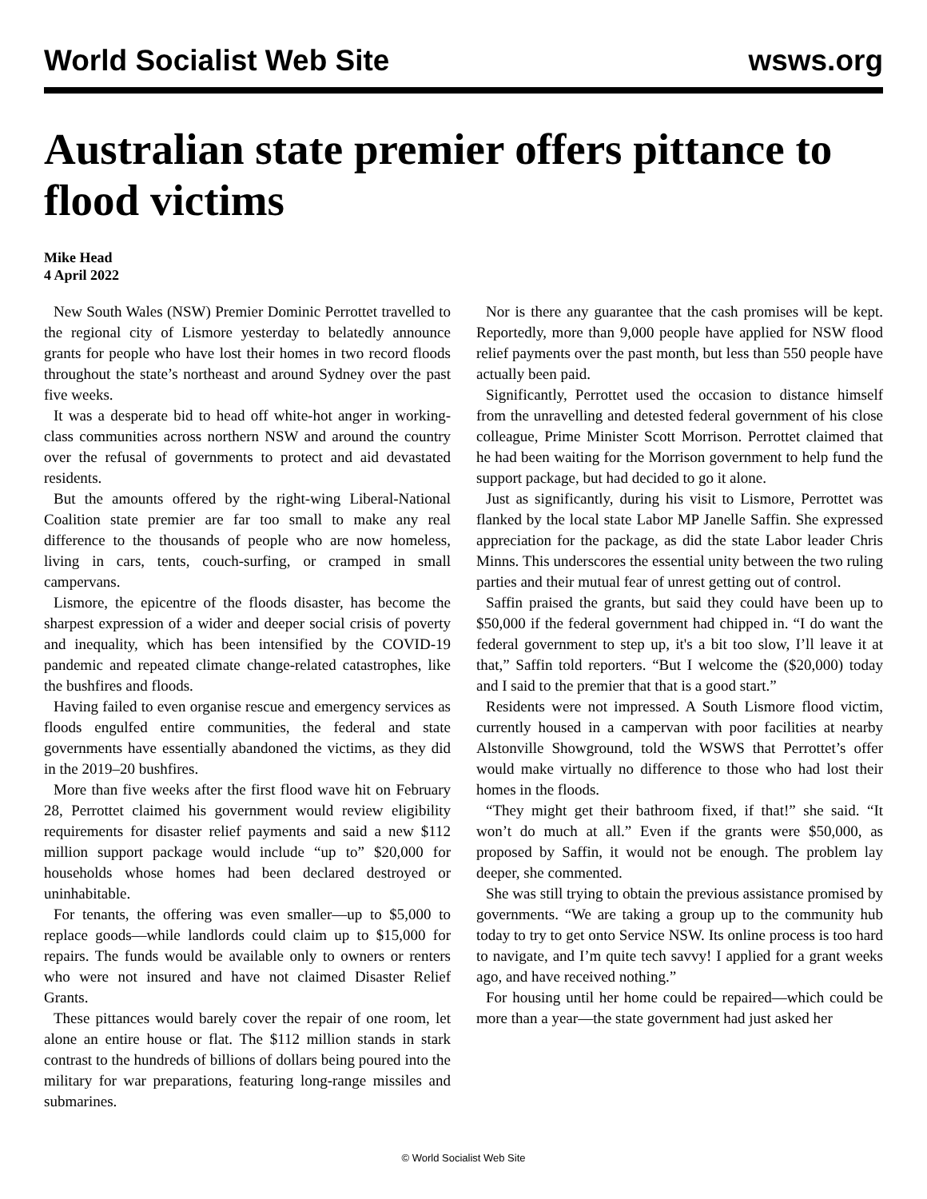World Socialist Web Site wsws.org
Australian state premier offers pittance to flood victims
Mike Head
4 April 2022
New South Wales (NSW) Premier Dominic Perrottet travelled to the regional city of Lismore yesterday to belatedly announce grants for people who have lost their homes in two record floods throughout the state’s northeast and around Sydney over the past five weeks.
It was a desperate bid to head off white-hot anger in working-class communities across northern NSW and around the country over the refusal of governments to protect and aid devastated residents.
But the amounts offered by the right-wing Liberal-National Coalition state premier are far too small to make any real difference to the thousands of people who are now homeless, living in cars, tents, couch-surfing, or cramped in small campervans.
Lismore, the epicentre of the floods disaster, has become the sharpest expression of a wider and deeper social crisis of poverty and inequality, which has been intensified by the COVID-19 pandemic and repeated climate change-related catastrophes, like the bushfires and floods.
Having failed to even organise rescue and emergency services as floods engulfed entire communities, the federal and state governments have essentially abandoned the victims, as they did in the 2019–20 bushfires.
More than five weeks after the first flood wave hit on February 28, Perrottet claimed his government would review eligibility requirements for disaster relief payments and said a new $112 million support package would include “up to” $20,000 for households whose homes had been declared destroyed or uninhabitable.
For tenants, the offering was even smaller—up to $5,000 to replace goods—while landlords could claim up to $15,000 for repairs. The funds would be available only to owners or renters who were not insured and have not claimed Disaster Relief Grants.
These pittances would barely cover the repair of one room, let alone an entire house or flat. The $112 million stands in stark contrast to the hundreds of billions of dollars being poured into the military for war preparations, featuring long-range missiles and submarines.
Nor is there any guarantee that the cash promises will be kept. Reportedly, more than 9,000 people have applied for NSW flood relief payments over the past month, but less than 550 people have actually been paid.
Significantly, Perrottet used the occasion to distance himself from the unravelling and detested federal government of his close colleague, Prime Minister Scott Morrison. Perrottet claimed that he had been waiting for the Morrison government to help fund the support package, but had decided to go it alone.
Just as significantly, during his visit to Lismore, Perrottet was flanked by the local state Labor MP Janelle Saffin. She expressed appreciation for the package, as did the state Labor leader Chris Minns. This underscores the essential unity between the two ruling parties and their mutual fear of unrest getting out of control.
Saffin praised the grants, but said they could have been up to $50,000 if the federal government had chipped in. “I do want the federal government to step up, it's a bit too slow, I’ll leave it at that,” Saffin told reporters. “But I welcome the ($20,000) today and I said to the premier that that is a good start.”
Residents were not impressed. A South Lismore flood victim, currently housed in a campervan with poor facilities at nearby Alstonville Showground, told the WSWS that Perrottet’s offer would make virtually no difference to those who had lost their homes in the floods.
“They might get their bathroom fixed, if that!” she said. “It won’t do much at all.” Even if the grants were $50,000, as proposed by Saffin, it would not be enough. The problem lay deeper, she commented.
She was still trying to obtain the previous assistance promised by governments. “We are taking a group up to the community hub today to try to get onto Service NSW. Its online process is too hard to navigate, and I’m quite tech savvy! I applied for a grant weeks ago, and have received nothing.”
For housing until her home could be repaired—which could be more than a year—the state government had just asked her
© World Socialist Web Site